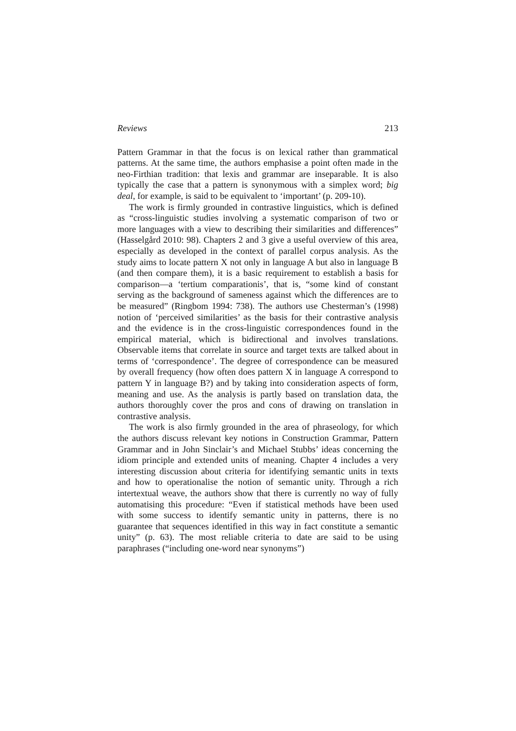Reviews 213
Pattern Grammar in that the focus is on lexical rather than grammatical patterns. At the same time, the authors emphasise a point often made in the neo-Firthian tradition: that lexis and grammar are inseparable. It is also typically the case that a pattern is synonymous with a simplex word; big deal, for example, is said to be equivalent to ‘important’ (p. 209-10).
The work is firmly grounded in contrastive linguistics, which is defined as “cross-linguistic studies involving a systematic comparison of two or more languages with a view to describing their similarities and differences” (Hasselgård 2010: 98). Chapters 2 and 3 give a useful overview of this area, especially as developed in the context of parallel corpus analysis. As the study aims to locate pattern X not only in language A but also in language B (and then compare them), it is a basic requirement to establish a basis for comparison—a ‘tertium comparationis’, that is, “some kind of constant serving as the background of sameness against which the differences are to be measured” (Ringbom 1994: 738). The authors use Chesterman’s (1998) notion of ‘perceived similarities’ as the basis for their contrastive analysis and the evidence is in the cross-linguistic correspondences found in the empirical material, which is bidirectional and involves translations. Observable items that correlate in source and target texts are talked about in terms of ‘correspondence’. The degree of correspondence can be measured by overall frequency (how often does pattern X in language A correspond to pattern Y in language B?) and by taking into consideration aspects of form, meaning and use. As the analysis is partly based on translation data, the authors thoroughly cover the pros and cons of drawing on translation in contrastive analysis.
The work is also firmly grounded in the area of phraseology, for which the authors discuss relevant key notions in Construction Grammar, Pattern Grammar and in John Sinclair’s and Michael Stubbs’ ideas concerning the idiom principle and extended units of meaning. Chapter 4 includes a very interesting discussion about criteria for identifying semantic units in texts and how to operationalise the notion of semantic unity. Through a rich intertextual weave, the authors show that there is currently no way of fully automatising this procedure: “Even if statistical methods have been used with some success to identify semantic unity in patterns, there is no guarantee that sequences identified in this way in fact constitute a semantic unity” (p. 63). The most reliable criteria to date are said to be using paraphrases (“including one-word near synonyms”)